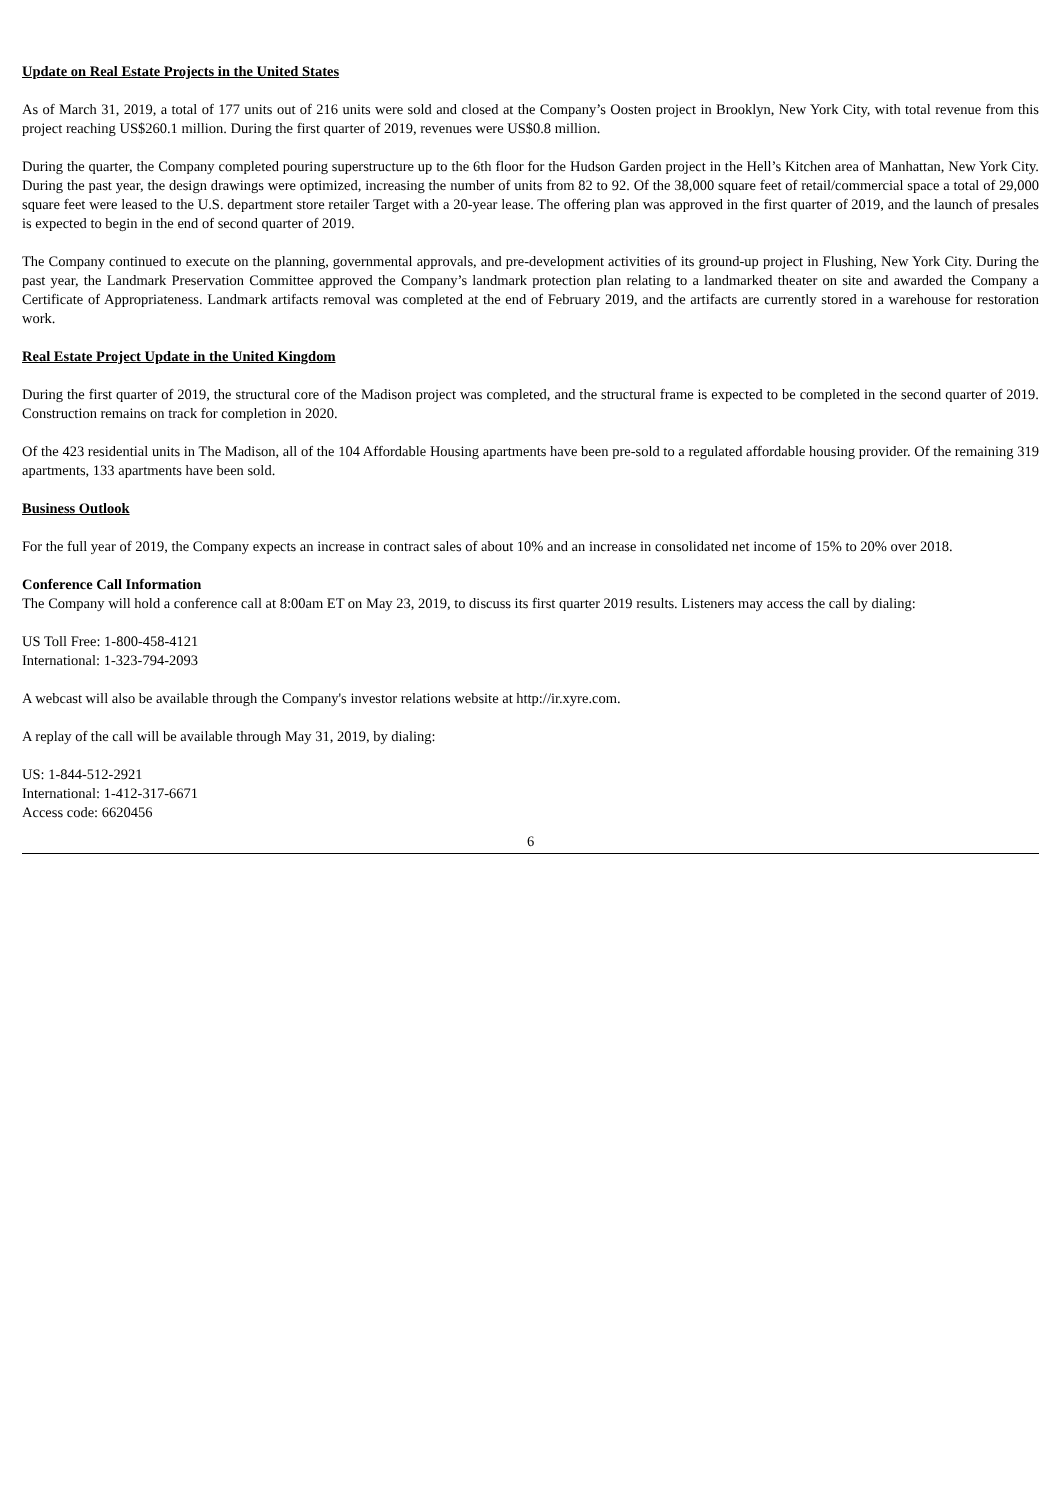Update on Real Estate Projects in the United States
As of March 31, 2019, a total of 177 units out of 216 units were sold and closed at the Company’s Oosten project in Brooklyn, New York City, with total revenue from this project reaching US$260.1 million. During the first quarter of 2019, revenues were US$0.8 million.
During the quarter, the Company completed pouring superstructure up to the 6th floor for the Hudson Garden project in the Hell’s Kitchen area of Manhattan, New York City. During the past year, the design drawings were optimized, increasing the number of units from 82 to 92. Of the 38,000 square feet of retail/commercial space a total of 29,000 square feet were leased to the U.S. department store retailer Target with a 20-year lease. The offering plan was approved in the first quarter of 2019, and the launch of presales is expected to begin in the end of second quarter of 2019.
The Company continued to execute on the planning, governmental approvals, and pre-development activities of its ground-up project in Flushing, New York City. During the past year, the Landmark Preservation Committee approved the Company’s landmark protection plan relating to a landmarked theater on site and awarded the Company a Certificate of Appropriateness. Landmark artifacts removal was completed at the end of February 2019, and the artifacts are currently stored in a warehouse for restoration work.
Real Estate Project Update in the United Kingdom
During the first quarter of 2019, the structural core of the Madison project was completed, and the structural frame is expected to be completed in the second quarter of 2019. Construction remains on track for completion in 2020.
Of the 423 residential units in The Madison, all of the 104 Affordable Housing apartments have been pre-sold to a regulated affordable housing provider. Of the remaining 319 apartments, 133 apartments have been sold.
Business Outlook
For the full year of 2019, the Company expects an increase in contract sales of about 10% and an increase in consolidated net income of 15% to 20% over 2018.
Conference Call Information
The Company will hold a conference call at 8:00am ET on May 23, 2019, to discuss its first quarter 2019 results. Listeners may access the call by dialing:
US Toll Free: 1-800-458-4121
International: 1-323-794-2093
A webcast will also be available through the Company's investor relations website at http://ir.xyre.com.
A replay of the call will be available through May 31, 2019, by dialing:
US: 1-844-512-2921
International: 1-412-317-6671
Access code: 6620456
6